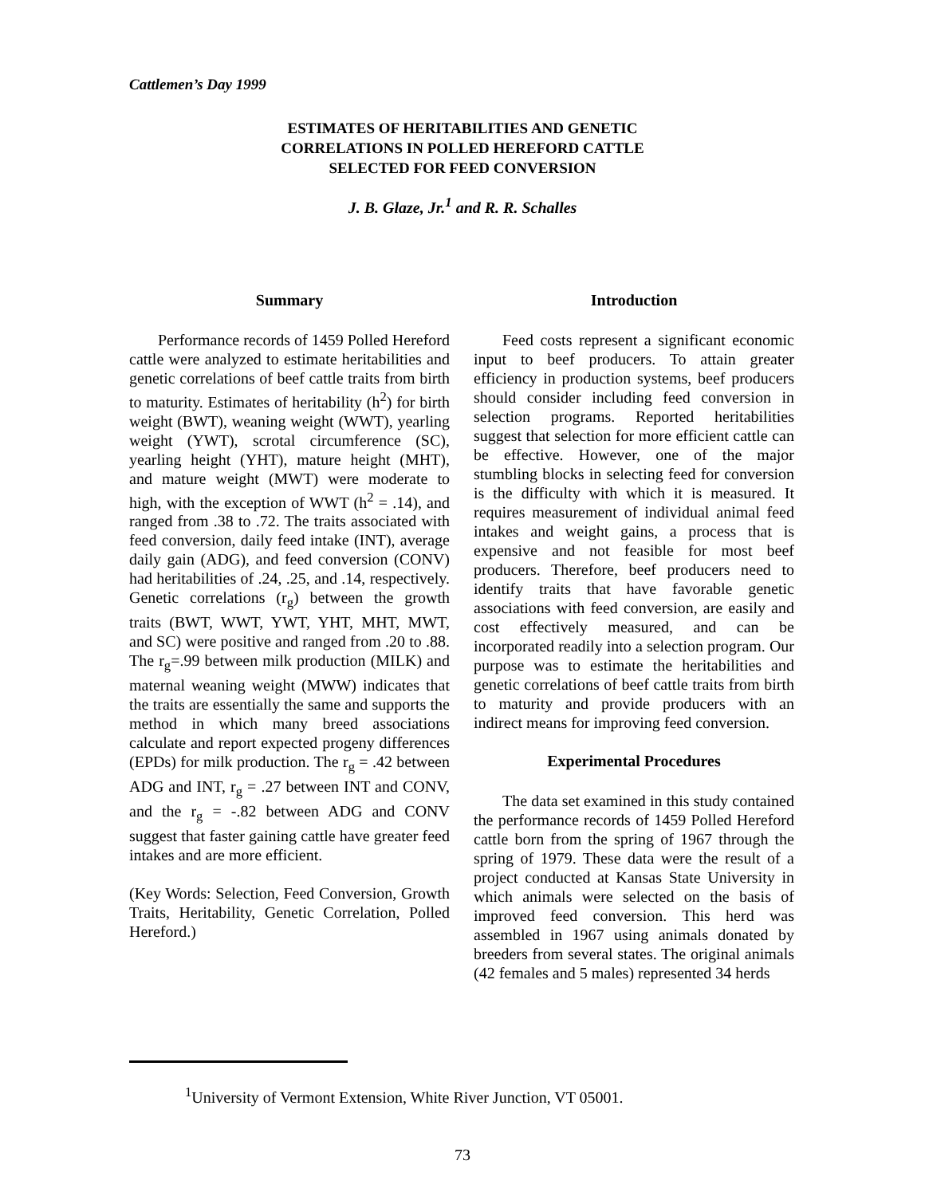Cattlemen’s Day 1999
ESTIMATES OF HERITABILITIES AND GENETIC
CORRELATIONS IN POLLED HEREFORD CATTLE
SELECTED FOR FEED CONVERSION
J. B. Glaze, Jr.<sup>1</sup> and R. R. Schalles
Summary
Performance records of 1459 Polled Hereford cattle were analyzed to estimate heritabilities and genetic correlations of beef cattle traits from birth to maturity. Estimates of heritability (h<sup>2</sup>) for birth weight (BWT), weaning weight (WWT), yearling weight (YWT), scrotal circumference (SC), yearling height (YHT), mature height (MHT), and mature weight (MWT) were moderate to high, with the exception of WWT (h<sup>2</sup> = .14), and ranged from .38 to .72. The traits associated with feed conversion, daily feed intake (INT), average daily gain (ADG), and feed conversion (CONV) had heritabilities of .24, .25, and .14, respectively. Genetic correlations (r<sub>g</sub>) between the growth traits (BWT, WWT, YWT, YHT, MHT, MWT, and SC) were positive and ranged from .20 to .88. The r<sub>g</sub>=.99 between milk production (MILK) and maternal weaning weight (MWW) indicates that the traits are essentially the same and supports the method in which many breed associations calculate and report expected progeny differences (EPDs) for milk production. The r<sub>g</sub> = .42 between ADG and INT, r<sub>g</sub> = .27 between INT and CONV, and the r<sub>g</sub> = -.82 between ADG and CONV suggest that faster gaining cattle have greater feed intakes and are more efficient.
(Key Words: Selection, Feed Conversion, Growth Traits, Heritability, Genetic Correlation, Polled Hereford.)
Introduction
Feed costs represent a significant economic input to beef producers. To attain greater efficiency in production systems, beef producers should consider including feed conversion in selection programs. Reported heritabilities suggest that selection for more efficient cattle can be effective. However, one of the major stumbling blocks in selecting feed for conversion is the difficulty with which it is measured. It requires measurement of individual animal feed intakes and weight gains, a process that is expensive and not feasible for most beef producers. Therefore, beef producers need to identify traits that have favorable genetic associations with feed conversion, are easily and cost effectively measured, and can be incorporated readily into a selection program. Our purpose was to estimate the heritabilities and genetic correlations of beef cattle traits from birth to maturity and provide producers with an indirect means for improving feed conversion.
Experimental Procedures
The data set examined in this study contained the performance records of 1459 Polled Hereford cattle born from the spring of 1967 through the spring of 1979. These data were the result of a project conducted at Kansas State University in which animals were selected on the basis of improved feed conversion. This herd was assembled in 1967 using animals donated by breeders from several states. The original animals (42 females and 5 males) represented 34 herds
<sup>1</sup> University of Vermont Extension, White River Junction, VT 05001.
73